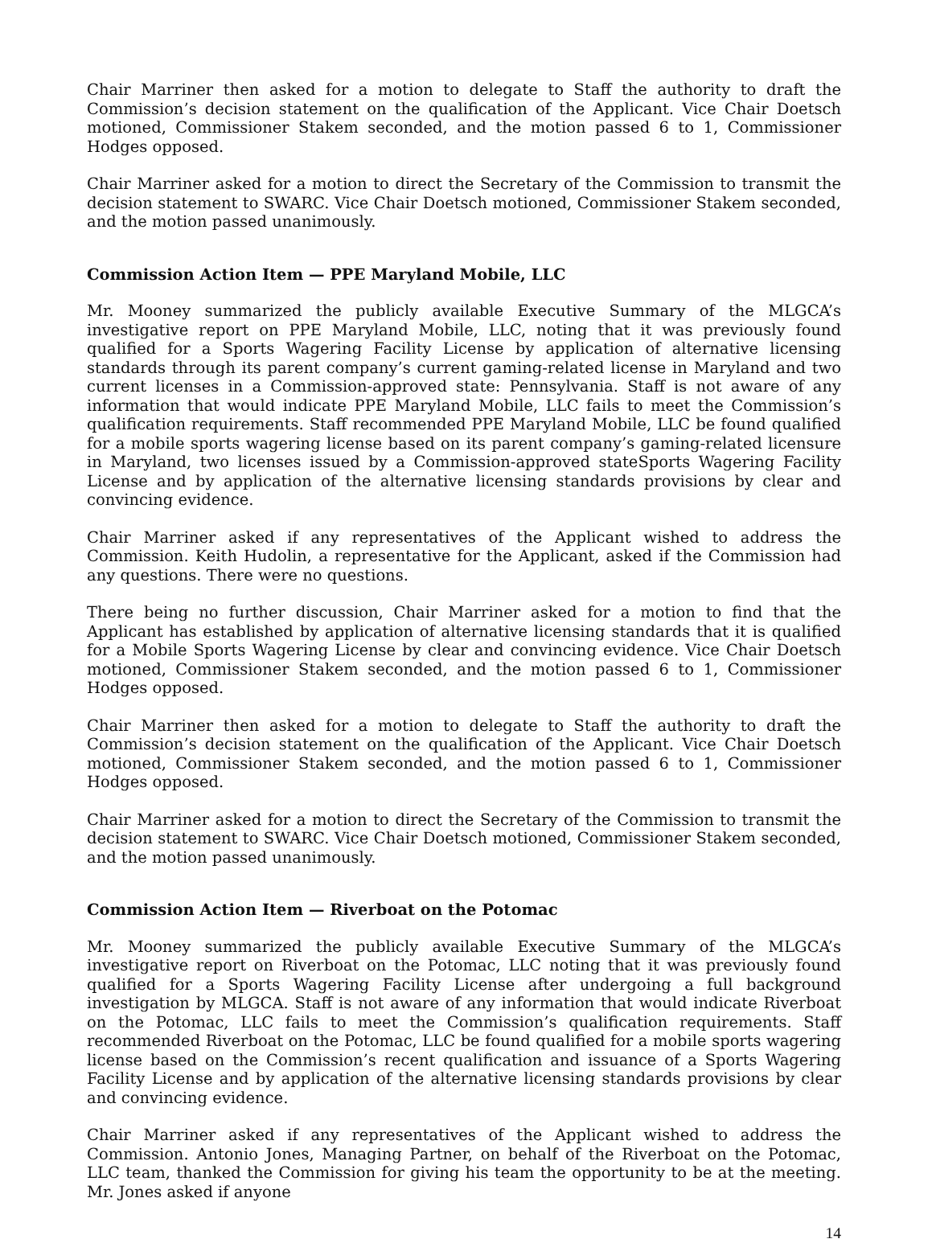Chair Marriner then asked for a motion to delegate to Staff the authority to draft the Commission’s decision statement on the qualification of the Applicant. Vice Chair Doetsch motioned, Commissioner Stakem seconded, and the motion passed 6 to 1, Commissioner Hodges opposed.
Chair Marriner asked for a motion to direct the Secretary of the Commission to transmit the decision statement to SWARC. Vice Chair Doetsch motioned, Commissioner Stakem seconded, and the motion passed unanimously.
Commission Action Item — PPE Maryland Mobile, LLC
Mr. Mooney summarized the publicly available Executive Summary of the MLGCA’s investigative report on PPE Maryland Mobile, LLC, noting that it was previously found qualified for a Sports Wagering Facility License by application of alternative licensing standards through its parent company’s current gaming-related license in Maryland and two current licenses in a Commission-approved state: Pennsylvania. Staff is not aware of any information that would indicate PPE Maryland Mobile, LLC fails to meet the Commission’s qualification requirements. Staff recommended PPE Maryland Mobile, LLC be found qualified for a mobile sports wagering license based on its parent company’s gaming-related licensure in Maryland, two licenses issued by a Commission-approved stateSports Wagering Facility License and by application of the alternative licensing standards provisions by clear and convincing evidence.
Chair Marriner asked if any representatives of the Applicant wished to address the Commission. Keith Hudolin, a representative for the Applicant, asked if the Commission had any questions. There were no questions.
There being no further discussion, Chair Marriner asked for a motion to find that the Applicant has established by application of alternative licensing standards that it is qualified for a Mobile Sports Wagering License by clear and convincing evidence. Vice Chair Doetsch motioned, Commissioner Stakem seconded, and the motion passed 6 to 1, Commissioner Hodges opposed.
Chair Marriner then asked for a motion to delegate to Staff the authority to draft the Commission’s decision statement on the qualification of the Applicant. Vice Chair Doetsch motioned, Commissioner Stakem seconded, and the motion passed 6 to 1, Commissioner Hodges opposed.
Chair Marriner asked for a motion to direct the Secretary of the Commission to transmit the decision statement to SWARC. Vice Chair Doetsch motioned, Commissioner Stakem seconded, and the motion passed unanimously.
Commission Action Item — Riverboat on the Potomac
Mr. Mooney summarized the publicly available Executive Summary of the MLGCA’s investigative report on Riverboat on the Potomac, LLC noting that it was previously found qualified for a Sports Wagering Facility License after undergoing a full background investigation by MLGCA. Staff is not aware of any information that would indicate Riverboat on the Potomac, LLC fails to meet the Commission’s qualification requirements. Staff recommended Riverboat on the Potomac, LLC be found qualified for a mobile sports wagering license based on the Commission’s recent qualification and issuance of a Sports Wagering Facility License and by application of the alternative licensing standards provisions by clear and convincing evidence.
Chair Marriner asked if any representatives of the Applicant wished to address the Commission. Antonio Jones, Managing Partner, on behalf of the Riverboat on the Potomac, LLC team, thanked the Commission for giving his team the opportunity to be at the meeting. Mr. Jones asked if anyone
14